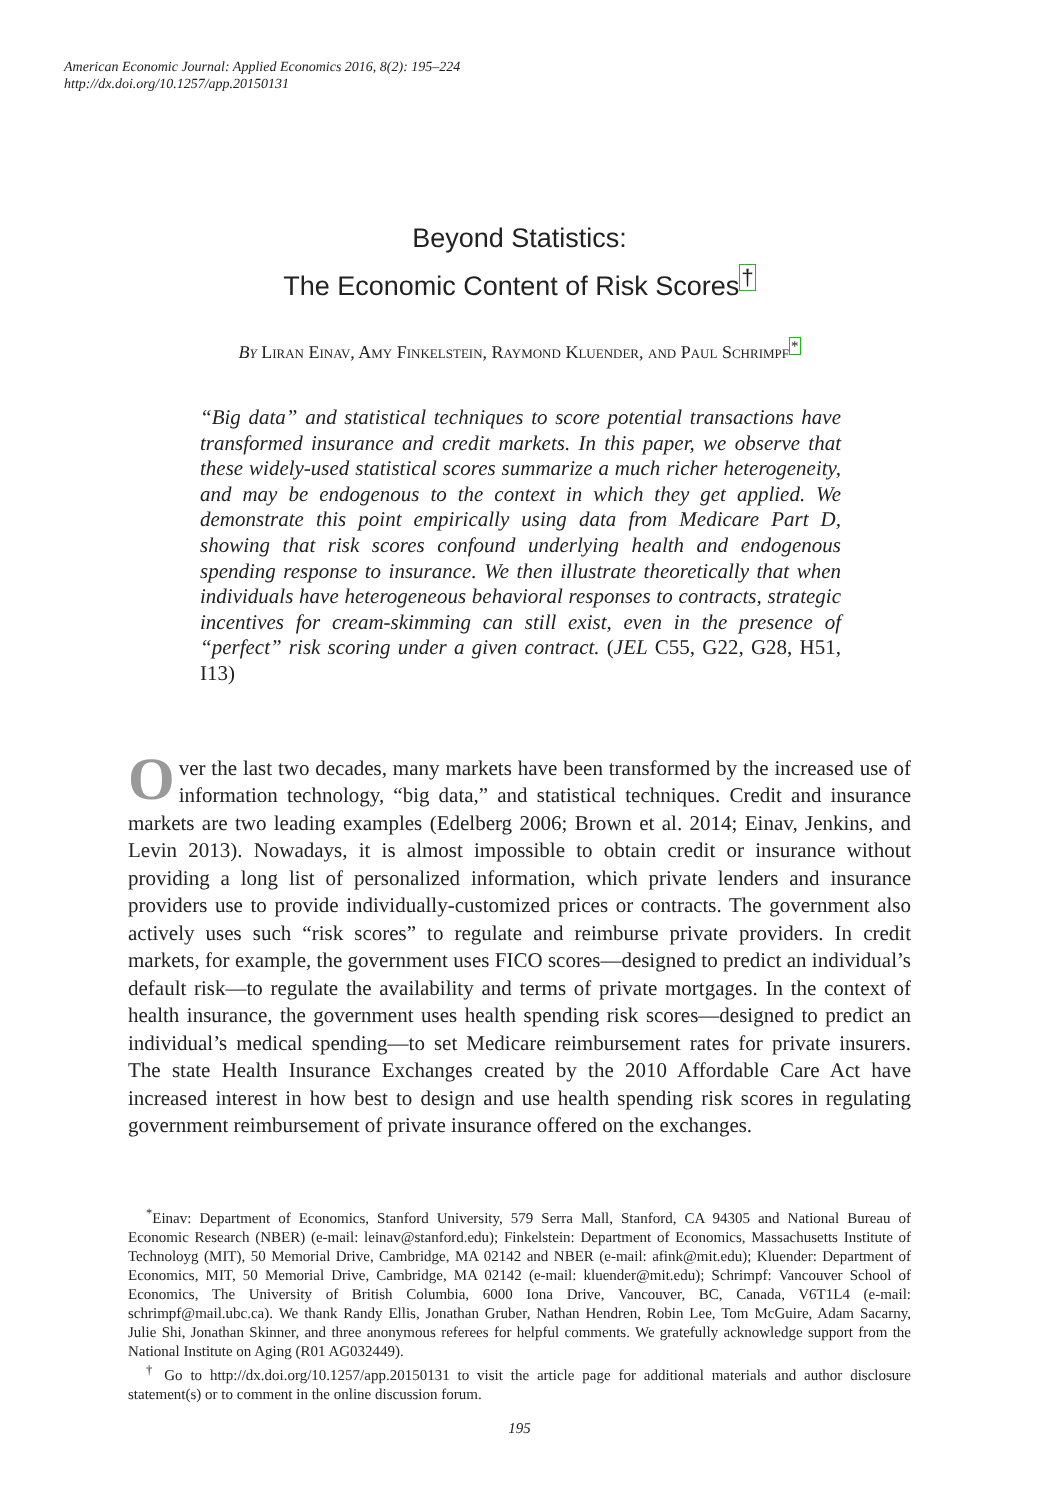American Economic Journal: Applied Economics 2016, 8(2): 195–224
http://dx.doi.org/10.1257/app.20150131
Beyond Statistics:
The Economic Content of Risk Scores<sup>†</sup>
By Liran Einav, Amy Finkelstein, Raymond Kluender, and Paul Schrimpf<sup>*</sup>
“Big data” and statistical techniques to score potential transactions have transformed insurance and credit markets. In this paper, we observe that these widely-used statistical scores summarize a much richer heterogeneity, and may be endogenous to the context in which they get applied. We demonstrate this point empirically using data from Medicare Part D, showing that risk scores confound underlying health and endogenous spending response to insurance. We then illustrate theoretically that when individuals have heterogeneous behavioral responses to contracts, strategic incentives for cream-skimming can still exist, even in the presence of “perfect” risk scoring under a given contract. (JEL C55, G22, G28, H51, I13)
Over the last two decades, many markets have been transformed by the increased use of information technology, “big data,” and statistical techniques. Credit and insurance markets are two leading examples (Edelberg 2006; Brown et al. 2014; Einav, Jenkins, and Levin 2013). Nowadays, it is almost impossible to obtain credit or insurance without providing a long list of personalized information, which private lenders and insurance providers use to provide individually-customized prices or contracts. The government also actively uses such “risk scores” to regulate and reimburse private providers. In credit markets, for example, the government uses FICO scores—designed to predict an individual’s default risk—to regulate the availability and terms of private mortgages. In the context of health insurance, the government uses health spending risk scores—designed to predict an individual’s medical spending—to set Medicare reimbursement rates for private insurers. The state Health Insurance Exchanges created by the 2010 Affordable Care Act have increased interest in how best to design and use health spending risk scores in regulating government reimbursement of private insurance offered on the exchanges.
<sup>*</sup> Einav: Department of Economics, Stanford University, 579 Serra Mall, Stanford, CA 94305 and National Bureau of Economic Research (NBER) (e-mail: leinav@stanford.edu); Finkelstein: Department of Economics, Massachusetts Institute of Technoloyg (MIT), 50 Memorial Drive, Cambridge, MA 02142 and NBER (e-mail: afink@mit.edu); Kluender: Department of Economics, MIT, 50 Memorial Drive, Cambridge, MA 02142 (e-mail: kluender@mit.edu); Schrimpf: Vancouver School of Economics, The University of British Columbia, 6000 Iona Drive, Vancouver, BC, Canada, V6T1L4 (e-mail: schrimpf@mail.ubc.ca). We thank Randy Ellis, Jonathan Gruber, Nathan Hendren, Robin Lee, Tom McGuire, Adam Sacarny, Julie Shi, Jonathan Skinner, and three anonymous referees for helpful comments. We gratefully acknowledge support from the National Institute on Aging (R01 AG032449).
<sup>†</sup> Go to http://dx.doi.org/10.1257/app.20150131 to visit the article page for additional materials and author disclosure statement(s) or to comment in the online discussion forum.
195